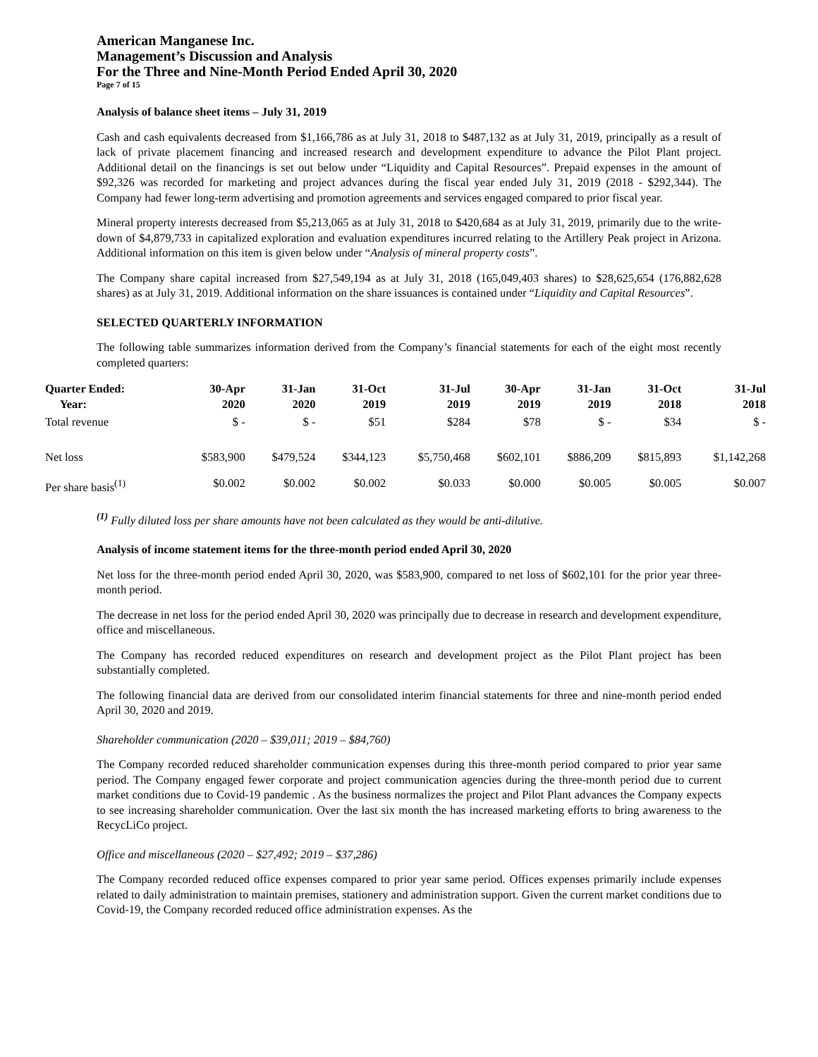American Manganese Inc.
Management’s Discussion and Analysis
For the Three and Nine-Month Period Ended April 30, 2020
Page 7 of 15
Analysis of balance sheet items – July 31, 2019
Cash and cash equivalents decreased from $1,166,786 as at July 31, 2018 to $487,132 as at July 31, 2019, principally as a result of lack of private placement financing and increased research and development expenditure to advance the Pilot Plant project. Additional detail on the financings is set out below under “Liquidity and Capital Resources”. Prepaid expenses in the amount of $92,326 was recorded for marketing and project advances during the fiscal year ended July 31, 2019 (2018 - $292,344). The Company had fewer long-term advertising and promotion agreements and services engaged compared to prior fiscal year.
Mineral property interests decreased from $5,213,065 as at July 31, 2018 to $420,684 as at July 31, 2019, primarily due to the write-down of $4,879,733 in capitalized exploration and evaluation expenditures incurred relating to the Artillery Peak project in Arizona. Additional information on this item is given below under “Analysis of mineral property costs”.
The Company share capital increased from $27,549,194 as at July 31, 2018 (165,049,403 shares) to $28,625,654 (176,882,628 shares) as at July 31, 2019. Additional information on the share issuances is contained under “Liquidity and Capital Resources”.
SELECTED QUARTERLY INFORMATION
The following table summarizes information derived from the Company’s financial statements for each of the eight most recently completed quarters:
| Quarter Ended: Year: | 30-Apr 2020 | 31-Jan 2020 | 31-Oct 2019 | 31-Jul 2019 | 30-Apr 2019 | 31-Jan 2019 | 31-Oct 2018 | 31-Jul 2018 |
| --- | --- | --- | --- | --- | --- | --- | --- | --- |
| Total revenue | $ - | $ - | $51 | $284 | $78 | $ - | $34 | $ - |
| Net loss | $583,900 | $479,524 | $344,123 | $5,750,468 | $602,101 | $886,209 | $815,893 | $1,142,268 |
| Per share basis<sup>(1)</sup> | $0.002 | $0.002 | $0.002 | $0.033 | $0.000 | $0.005 | $0.005 | $0.007 |
<sup>(1)</sup> Fully diluted loss per share amounts have not been calculated as they would be anti-dilutive.
Analysis of income statement items for the three-month period ended April 30, 2020
Net loss for the three-month period ended April 30, 2020, was $583,900, compared to net loss of $602,101 for the prior year three-month period.
The decrease in net loss for the period ended April 30, 2020 was principally due to decrease in research and development expenditure, office and miscellaneous.
The Company has recorded reduced expenditures on research and development project as the Pilot Plant project has been substantially completed.
The following financial data are derived from our consolidated interim financial statements for three and nine-month period ended April 30, 2020 and 2019.
Shareholder communication (2020 – $39,011; 2019 – $84,760)
The Company recorded reduced shareholder communication expenses during this three-month period compared to prior year same period. The Company engaged fewer corporate and project communication agencies during the three-month period due to current market conditions due to Covid-19 pandemic . As the business normalizes the project and Pilot Plant advances the Company expects to see increasing shareholder communication. Over the last six month the has increased marketing efforts to bring awareness to the RecycLiCo project.
Office and miscellaneous (2020 – $27,492; 2019 – $37,286)
The Company recorded reduced office expenses compared to prior year same period. Offices expenses primarily include expenses related to daily administration to maintain premises, stationery and administration support. Given the current market conditions due to Covid-19, the Company recorded reduced office administration expenses. As the